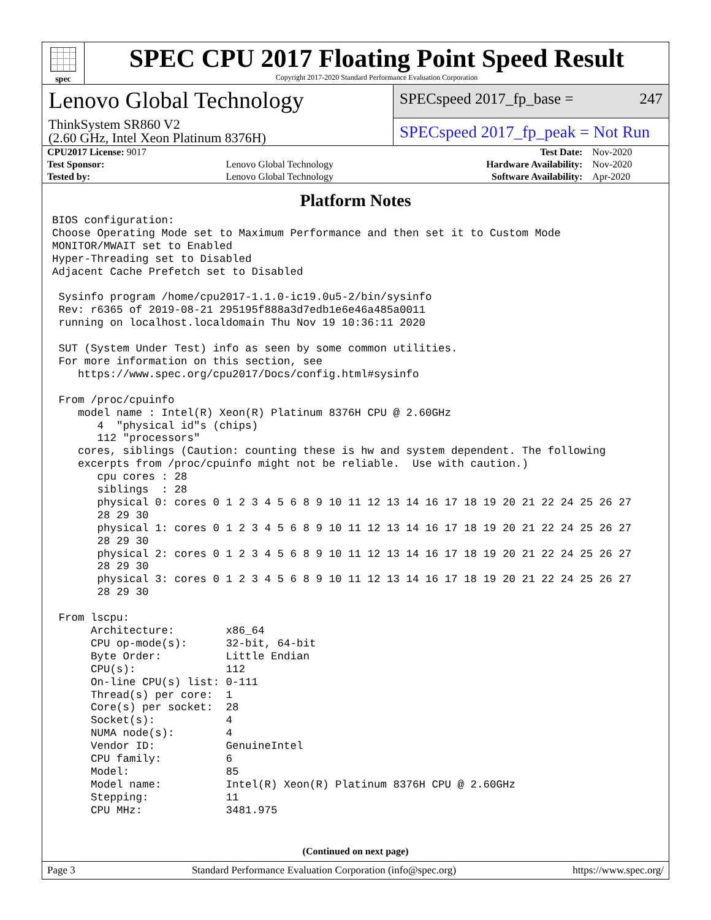spec
SPEC CPU 2017 Floating Point Speed Result
Copyright 2017-2020 Standard Performance Evaluation Corporation
Lenovo Global Technology
ThinkSystem SR860 V2
(2.60 GHz, Intel Xeon Platinum 8376H)
SPECspeed 2017_fp_base = 247
SPECspeed 2017_fp_peak = Not Run
| CPU2017 License: 9017 | | Test Date: | Nov-2020 |
| Test Sponsor: | Lenovo Global Technology | Hardware Availability: | Nov-2020 |
| Tested by: | Lenovo Global Technology | Software Availability: | Apr-2020 |
Platform Notes
BIOS configuration:
Choose Operating Mode set to Maximum Performance and then set it to Custom Mode
MONITOR/MWAIT set to Enabled
Hyper-Threading set to Disabled
Adjacent Cache Prefetch set to Disabled

 Sysinfo program /home/cpu2017-1.1.0-ic19.0u5-2/bin/sysinfo
 Rev: r6365 of 2019-08-21 295195f888a3d7edb1e6e46a485a0011
 running on localhost.localdomain Thu Nov 19 10:36:11 2020

 SUT (System Under Test) info as seen by some common utilities.
 For more information on this section, see
    https://www.spec.org/cpu2017/Docs/config.html#sysinfo

 From /proc/cpuinfo
    model name : Intel(R) Xeon(R) Platinum 8376H CPU @ 2.60GHz
       4  "physical id"s (chips)
       112 "processors"
    cores, siblings (Caution: counting these is hw and system dependent. The following
    excerpts from /proc/cpuinfo might not be reliable.  Use with caution.)
       cpu cores : 28
       siblings  : 28
       physical 0: cores 0 1 2 3 4 5 6 8 9 10 11 12 13 14 16 17 18 19 20 21 22 24 25 26 27
       28 29 30
       physical 1: cores 0 1 2 3 4 5 6 8 9 10 11 12 13 14 16 17 18 19 20 21 22 24 25 26 27
       28 29 30
       physical 2: cores 0 1 2 3 4 5 6 8 9 10 11 12 13 14 16 17 18 19 20 21 22 24 25 26 27
       28 29 30
       physical 3: cores 0 1 2 3 4 5 6 8 9 10 11 12 13 14 16 17 18 19 20 21 22 24 25 26 27
       28 29 30

 From lscpu:
      Architecture:        x86_64
      CPU op-mode(s):      32-bit, 64-bit
      Byte Order:          Little Endian
      CPU(s):              112
      On-line CPU(s) list: 0-111
      Thread(s) per core:  1
      Core(s) per socket:  28
      Socket(s):           4
      NUMA node(s):        4
      Vendor ID:           GenuineIntel
      CPU family:          6
      Model:               85
      Model name:          Intel(R) Xeon(R) Platinum 8376H CPU @ 2.60GHz
      Stepping:            11
      CPU MHz:             3481.975
(Continued on next page)
Page 3 Standard Performance Evaluation Corporation (info@spec.org) https://www.spec.org/